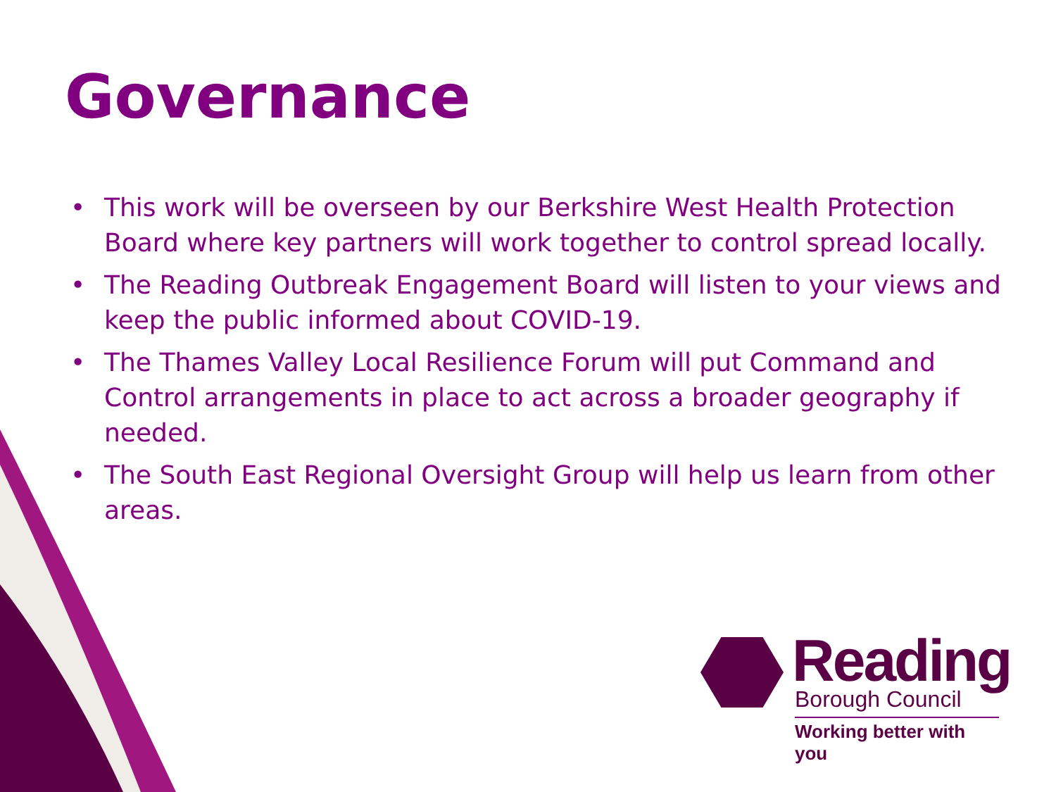Governance
• This work will be overseen by our Berkshire West Health Protection Board where key partners will work together to control spread locally.
• The Reading Outbreak Engagement Board will listen to your views and keep the public informed about COVID-19.
• The Thames Valley Local Resilience Forum will put Command and Control arrangements in place to act across a broader geography if needed.
• The South East Regional Oversight Group will help us learn from other areas.
Reading
Borough Council
Working better with you